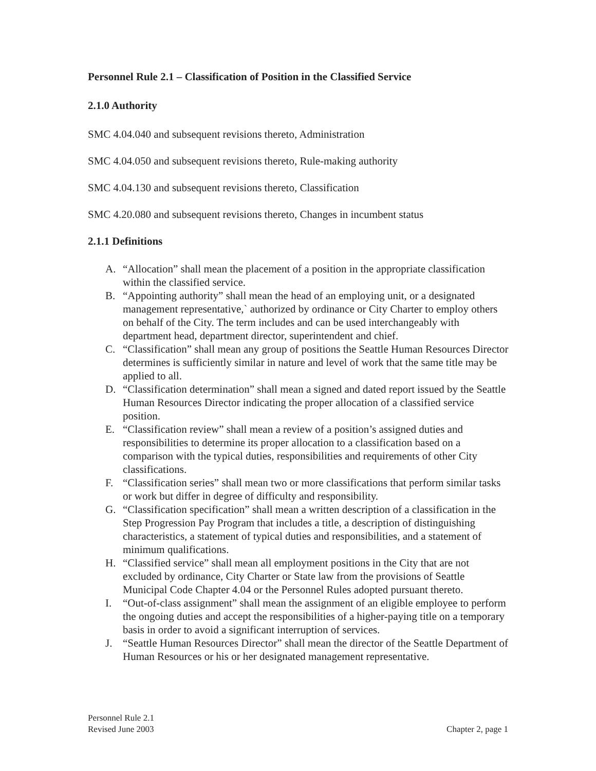Personnel Rule 2.1 – Classification of Position in the Classified Service
2.1.0 Authority
SMC 4.04.040 and subsequent revisions thereto, Administration
SMC 4.04.050 and subsequent revisions thereto, Rule-making authority
SMC 4.04.130 and subsequent revisions thereto, Classification
SMC 4.20.080 and subsequent revisions thereto, Changes in incumbent status
2.1.1 Definitions
A. “Allocation” shall mean the placement of a position in the appropriate classification within the classified service.
B. “Appointing authority” shall mean the head of an employing unit, or a designated management representative,` authorized by ordinance or City Charter to employ others on behalf of the City. The term includes and can be used interchangeably with department head, department director, superintendent and chief.
C. “Classification” shall mean any group of positions the Seattle Human Resources Director determines is sufficiently similar in nature and level of work that the same title may be applied to all.
D. “Classification determination” shall mean a signed and dated report issued by the Seattle Human Resources Director indicating the proper allocation of a classified service position.
E. “Classification review” shall mean a review of a position’s assigned duties and responsibilities to determine its proper allocation to a classification based on a comparison with the typical duties, responsibilities and requirements of other City classifications.
F. “Classification series” shall mean two or more classifications that perform similar tasks or work but differ in degree of difficulty and responsibility.
G. “Classification specification” shall mean a written description of a classification in the Step Progression Pay Program that includes a title, a description of distinguishing characteristics, a statement of typical duties and responsibilities, and a statement of minimum qualifications.
H. “Classified service” shall mean all employment positions in the City that are not excluded by ordinance, City Charter or State law from the provisions of Seattle Municipal Code Chapter 4.04 or the Personnel Rules adopted pursuant thereto.
I. “Out-of-class assignment” shall mean the assignment of an eligible employee to perform the ongoing duties and accept the responsibilities of a higher-paying title on a temporary basis in order to avoid a significant interruption of services.
J. “Seattle Human Resources Director” shall mean the director of the Seattle Department of Human Resources or his or her designated management representative.
Personnel Rule 2.1
Revised June 2003
Chapter 2, page 1